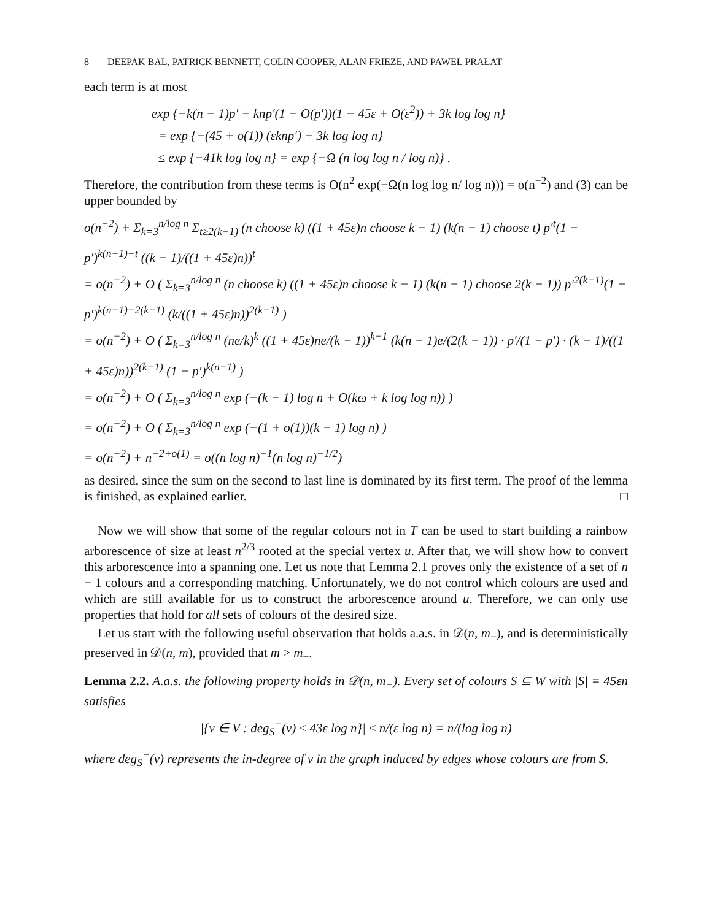8 DEEPAK BAL, PATRICK BENNETT, COLIN COOPER, ALAN FRIEZE, AND PAWEŁ PRAŁAT
each term is at most
exp {−k(n − 1)p′ + knp′(1 + O(p′))(1 − 45ε + O(ε<sup>2</sup>)) + 3k log log n}
= exp {−(45 + o(1)) (εknp′) + 3k log log n}
≤ exp {−41k log log n} = exp {−Ω (n log log n / log n)} .
Therefore, the contribution from these terms is O(n<sup>2</sup> exp(−Ω(n log log n/ log n))) = o(n<sup>−2</sup>) and (3) can be upper bounded by
o(n<sup>−2</sup>) + Σ<sub>k=3</sub><sup>n/log n</sup> Σ<sub>t≥2(k−1)</sub> (n choose k) ((1 + 45ε)n choose k − 1) (k(n − 1) choose t) p′<sup>t</sup>(1 − p′)<sup>k(n−1)−t</sup> ((k − 1)/((1 + 45ε)n))<sup>t</sup>
= o(n<sup>−2</sup>) + O ( Σ<sub>k=3</sub><sup>n/log n</sup> (n choose k) ((1 + 45ε)n choose k − 1) (k(n − 1) choose 2(k − 1)) p′<sup>2(k−1)</sup>(1 − p′)<sup>k(n−1)−2(k−1)</sup> (k/((1 + 45ε)n))<sup>2(k−1)</sup> )
= o(n<sup>−2</sup>) + O ( Σ<sub>k=3</sub><sup>n/log n</sup> (ne/k)<sup>k</sup> ((1 + 45ε)ne/(k − 1))<sup>k−1</sup> (k(n − 1)e/(2(k − 1)) · p′/(1 − p′) · (k − 1)/((1 + 45ε)n))<sup>2(k−1)</sup> (1 − p′)<sup>k(n−1)</sup> )
= o(n<sup>−2</sup>) + O ( Σ<sub>k=3</sub><sup>n/log n</sup> exp (−(k − 1) log n + O(kω + k log log n)) )
= o(n<sup>−2</sup>) + O ( Σ<sub>k=3</sub><sup>n/log n</sup> exp (−(1 + o(1))(k − 1) log n) )
= o(n<sup>−2</sup>) + n<sup>−2+o(1)</sup> = o((n log n)<sup>−1</sup>(n log n)<sup>−1/2</sup>)
as desired, since the sum on the second to last line is dominated by its first term. The proof of the lemma is finished, as explained earlier. □
Now we will show that some of the regular colours not in T can be used to start building a rainbow arborescence of size at least n<sup>2/3</sup> rooted at the special vertex u. After that, we will show how to convert this arborescence into a spanning one. Let us note that Lemma 2.1 proves only the existence of a set of n − 1 colours and a corresponding matching. Unfortunately, we do not control which colours are used and which are still available for us to construct the arborescence around u. Therefore, we can only use properties that hold for all sets of colours of the desired size.
Let us start with the following useful observation that holds a.a.s. in 𝒟(n, m<sub>−</sub>), and is deterministically preserved in 𝒟(n, m), provided that m > m<sub>−</sub>.
Lemma 2.2. A.a.s. the following property holds in 𝒟(n, m<sub>−</sub>). Every set of colours S ⊆ W with |S| = 45εn satisfies
|{v ∈ V : deg<sub>S</sub><sup>−</sup>(v) ≤ 43ε log n}| ≤ n/(ε log n) = n/(log log n)
where deg<sub>S</sub><sup>−</sup>(v) represents the in-degree of v in the graph induced by edges whose colours are from S.